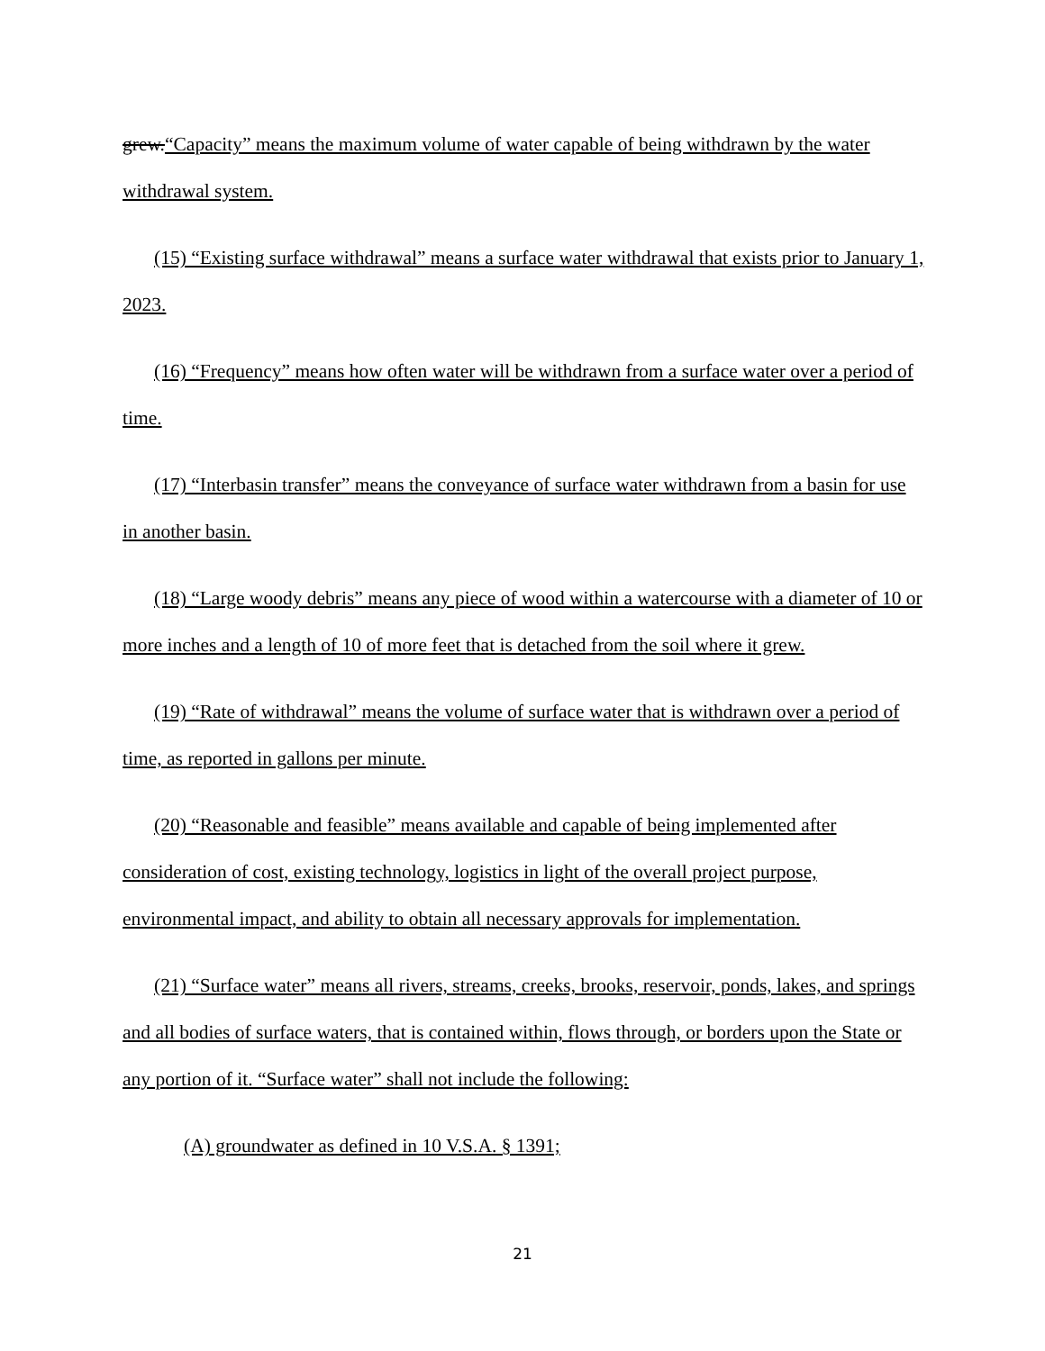grew.“Capacity” means the maximum volume of water capable of being withdrawn by the water withdrawal system.
(15) “Existing surface withdrawal” means a surface water withdrawal that exists prior to January 1, 2023.
(16) “Frequency” means how often water will be withdrawn from a surface water over a period of time.
(17) “Interbasin transfer” means the conveyance of surface water withdrawn from a basin for use in another basin.
(18) “Large woody debris” means any piece of wood within a watercourse with a diameter of 10 or more inches and a length of 10 of more feet that is detached from the soil where it grew.
(19) “Rate of withdrawal” means the volume of surface water that is withdrawn over a period of time, as reported in gallons per minute.
(20) “Reasonable and feasible” means available and capable of being implemented after consideration of cost, existing technology, logistics in light of the overall project purpose, environmental impact, and ability to obtain all necessary approvals for implementation.
(21) “Surface water” means all rivers, streams, creeks, brooks, reservoir, ponds, lakes, and springs and all bodies of surface waters, that is contained within, flows through, or borders upon the State or any portion of it. “Surface water” shall not include the following:
(A) groundwater as defined in 10 V.S.A. § 1391;
21